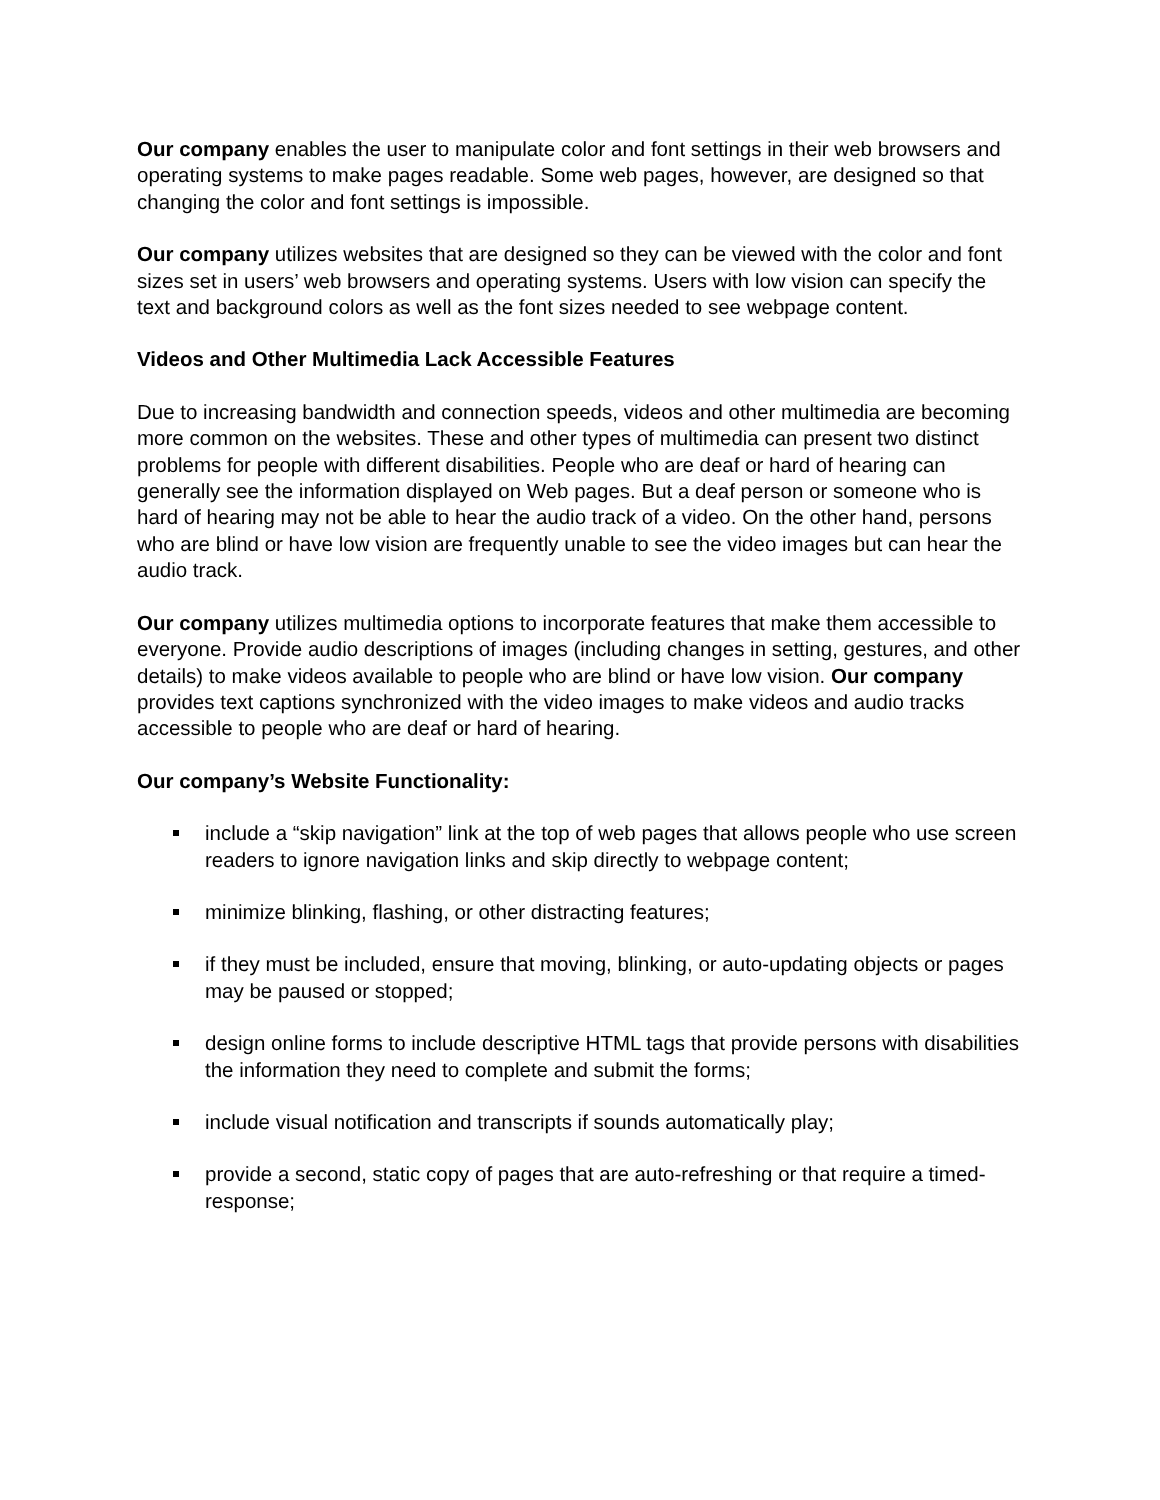Our company enables the user to manipulate color and font settings in their web browsers and operating systems to make pages readable. Some web pages, however, are designed so that changing the color and font settings is impossible.
Our company utilizes websites that are designed so they can be viewed with the color and font sizes set in users’ web browsers and operating systems. Users with low vision can specify the text and background colors as well as the font sizes needed to see webpage content.
Videos and Other Multimedia Lack Accessible Features
Due to increasing bandwidth and connection speeds, videos and other multimedia are becoming more common on the websites. These and other types of multimedia can present two distinct problems for people with different disabilities. People who are deaf or hard of hearing can generally see the information displayed on Web pages. But a deaf person or someone who is hard of hearing may not be able to hear the audio track of a video. On the other hand, persons who are blind or have low vision are frequently unable to see the video images but can hear the audio track.
Our company utilizes multimedia options to incorporate features that make them accessible to everyone. Provide audio descriptions of images (including changes in setting, gestures, and other details) to make videos available to people who are blind or have low vision. Our company provides text captions synchronized with the video images to make videos and audio tracks accessible to people who are deaf or hard of hearing.
Our company’s Website Functionality:
include a “skip navigation” link at the top of web pages that allows people who use screen readers to ignore navigation links and skip directly to webpage content;
minimize blinking, flashing, or other distracting features;
if they must be included, ensure that moving, blinking, or auto-updating objects or pages may be paused or stopped;
design online forms to include descriptive HTML tags that provide persons with disabilities the information they need to complete and submit the forms;
include visual notification and transcripts if sounds automatically play;
provide a second, static copy of pages that are auto-refreshing or that require a timed-response;